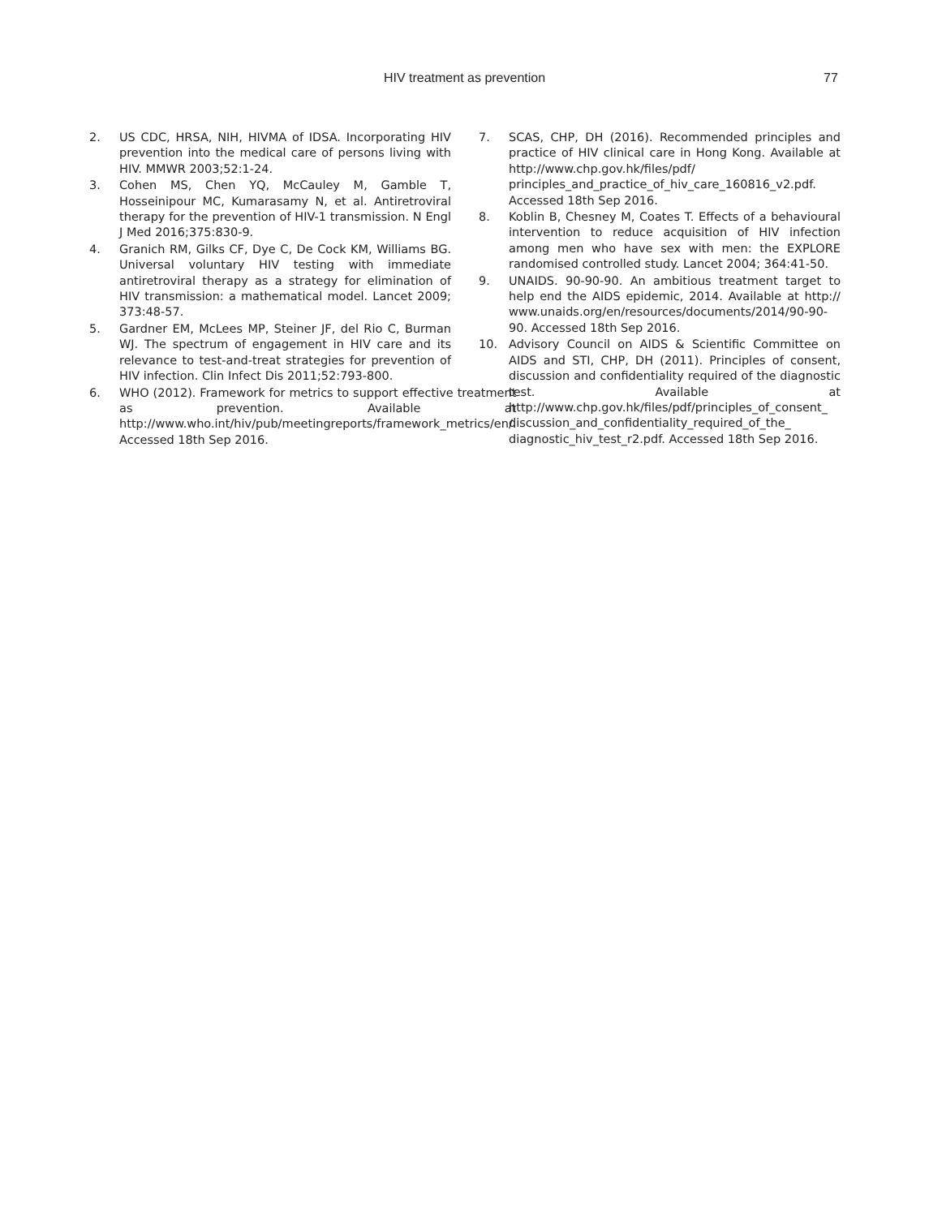HIV treatment as prevention 77
2. US CDC, HRSA, NIH, HIVMA of IDSA. Incorporating HIV prevention into the medical care of persons living with HIV. MMWR 2003;52:1-24.
3. Cohen MS, Chen YQ, McCauley M, Gamble T, Hosseinipour MC, Kumarasamy N, et al. Antiretroviral therapy for the prevention of HIV-1 transmission. N Engl J Med 2016;375:830-9.
4. Granich RM, Gilks CF, Dye C, De Cock KM, Williams BG. Universal voluntary HIV testing with immediate antiretroviral therapy as a strategy for elimination of HIV transmission: a mathematical model. Lancet 2009; 373:48-57.
5. Gardner EM, McLees MP, Steiner JF, del Rio C, Burman WJ. The spectrum of engagement in HIV care and its relevance to test-and-treat strategies for prevention of HIV infection. Clin Infect Dis 2011;52:793-800.
6. WHO (2012). Framework for metrics to support effective treatment as prevention. Available at http://www.who.int/hiv/pub/meetingreports/framework_metrics/en/. Accessed 18th Sep 2016.
7. SCAS, CHP, DH (2016). Recommended principles and practice of HIV clinical care in Hong Kong. Available at http://www.chp.gov.hk/files/pdf/ principles_and_practice_of_hiv_care_160816_v2.pdf. Accessed 18th Sep 2016.
8. Koblin B, Chesney M, Coates T. Effects of a behavioural intervention to reduce acquisition of HIV infection among men who have sex with men: the EXPLORE randomised controlled study. Lancet 2004; 364:41-50.
9. UNAIDS. 90-90-90. An ambitious treatment target to help end the AIDS epidemic, 2014. Available at http:// www.unaids.org/en/resources/documents/2014/90-90-90. Accessed 18th Sep 2016.
10. Advisory Council on AIDS & Scientific Committee on AIDS and STI, CHP, DH (2011). Principles of consent, discussion and confidentiality required of the diagnostic test. Available at http://www.chp.gov.hk/files/pdf/principles_of_consent_ discussion_and_confidentiality_required_of_the_ diagnostic_hiv_test_r2.pdf. Accessed 18th Sep 2016.